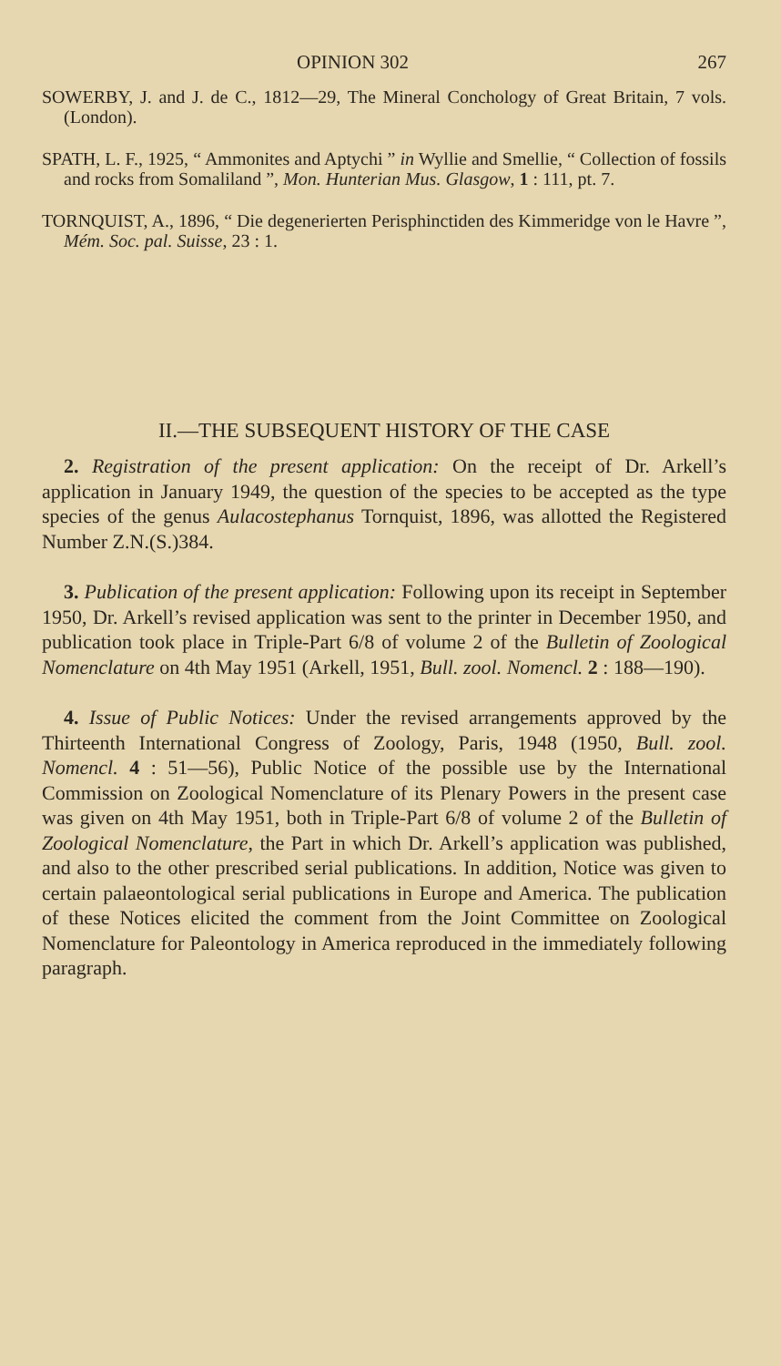OPINION 302 267
SOWERBY, J. and J. de C., 1812—29, The Mineral Conchology of Great Britain, 7 vols. (London).
SPATH, L. F., 1925, “ Ammonites and Aptychi ” in Wyllie and Smellie, “ Collection of fossils and rocks from Somaliland ”, Mon. Hunterian Mus. Glasgow, 1 : 111, pt. 7.
TORNQUIST, A., 1896, “ Die degenerierten Perisphinctiden des Kimmeridge von le Havre ”, Mém. Soc. pal. Suisse, 23 : 1.
II.—THE SUBSEQUENT HISTORY OF THE CASE
2. Registration of the present application: On the receipt of Dr. Arkell’s application in January 1949, the question of the species to be accepted as the type species of the genus Aulaco­stephanus Tornquist, 1896, was allotted the Registered Number Z.N.(S.)384.
3. Publication of the present application: Following upon its receipt in September 1950, Dr. Arkell’s revised application was sent to the printer in December 1950, and publication took place in Triple-Part 6/8 of volume 2 of the Bulletin of Zoological Nomen­clature on 4th May 1951 (Arkell, 1951, Bull. zool. Nomencl. 2 : 188—190).
4. Issue of Public Notices: Under the revised arrangements approved by the Thirteenth International Congress of Zoology, Paris, 1948 (1950, Bull. zool. Nomencl. 4 : 51—56), Public Notice of the possible use by the International Commission on Zoological Nomenclature of its Plenary Powers in the present case was given on 4th May 1951, both in Triple-Part 6/8 of volume 2 of the Bulletin of Zoological Nomenclature, the Part in which Dr. Arkell’s application was published, and also to the other prescribed serial publications. In addition, Notice was given to certain palaeontological serial publications in Europe and America. The publication of these Notices elicited the comment from the Joint Committee on Zoological Nomenclature for Paleontology in America reproduced in the immediately following paragraph.